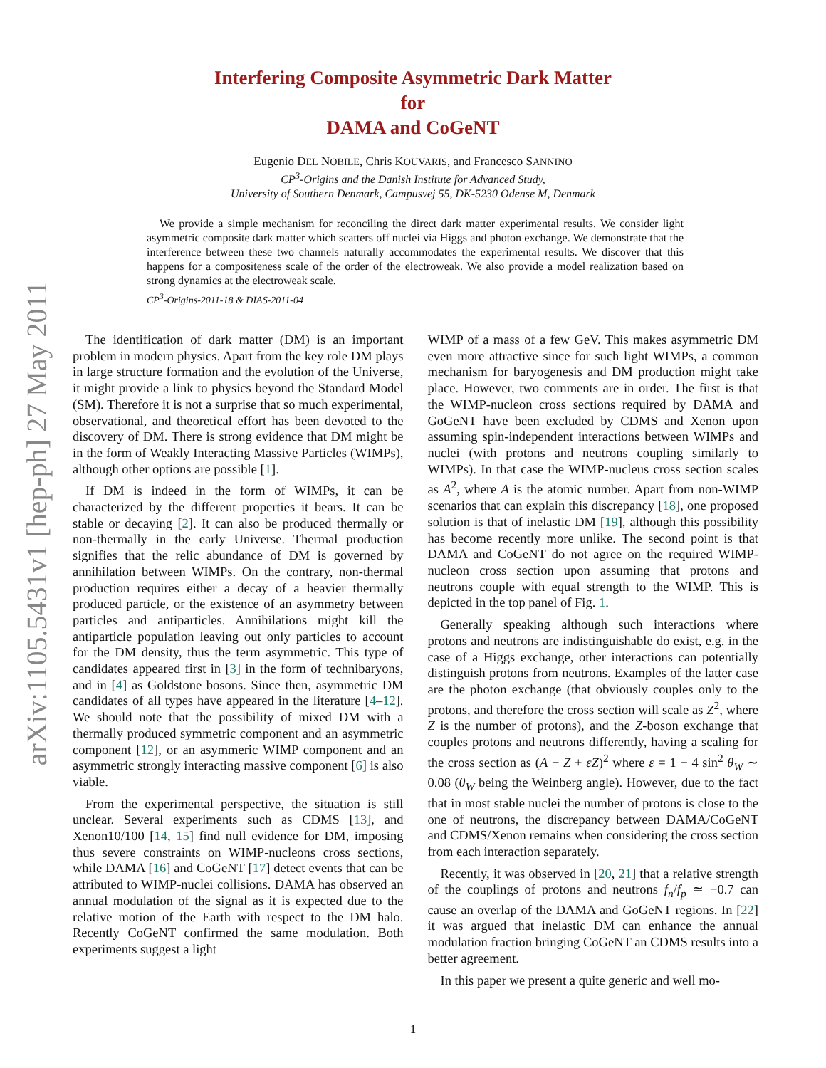arXiv:1105.5431v1 [hep-ph] 27 May 2011
Interfering Composite Asymmetric Dark Matter
for
DAMA and CoGeNT
Eugenio DEL NOBILE, Chris KOUVARIS, and Francesco SANNINO
CP<sup>3</sup>-Origins and the Danish Institute for Advanced Study,
University of Southern Denmark, Campusvej 55, DK-5230 Odense M, Denmark
We provide a simple mechanism for reconciling the direct dark matter experimental results. We consider light asymmetric composite dark matter which scatters off nuclei via Higgs and photon exchange. We demonstrate that the interference between these two channels naturally accommodates the experimental results. We discover that this happens for a compositeness scale of the order of the electroweak. We also provide a model realization based on strong dynamics at the electroweak scale.
CP<sup>3</sup>-Origins-2011-18 & DIAS-2011-04
The identification of dark matter (DM) is an important problem in modern physics. Apart from the key role DM plays in large structure formation and the evolution of the Universe, it might provide a link to physics beyond the Standard Model (SM). Therefore it is not a surprise that so much experimental, observational, and theoretical effort has been devoted to the discovery of DM. There is strong evidence that DM might be in the form of Weakly Interacting Massive Particles (WIMPs), although other options are possible [1].
If DM is indeed in the form of WIMPs, it can be characterized by the different properties it bears. It can be stable or decaying [2]. It can also be produced thermally or non-thermally in the early Universe. Thermal production signifies that the relic abundance of DM is governed by annihilation between WIMPs. On the contrary, non-thermal production requires either a decay of a heavier thermally produced particle, or the existence of an asymmetry between particles and antiparticles. Annihilations might kill the antiparticle population leaving out only particles to account for the DM density, thus the term asymmetric. This type of candidates appeared first in [3] in the form of technibaryons, and in [4] as Goldstone bosons. Since then, asymmetric DM candidates of all types have appeared in the literature [4–12]. We should note that the possibility of mixed DM with a thermally produced symmetric component and an asymmetric component [12], or an asymmeric WIMP component and an asymmetric strongly interacting massive component [6] is also viable.
From the experimental perspective, the situation is still unclear. Several experiments such as CDMS [13], and Xenon10/100 [14, 15] find null evidence for DM, imposing thus severe constraints on WIMP-nucleons cross sections, while DAMA [16] and CoGeNT [17] detect events that can be attributed to WIMP-nuclei collisions. DAMA has observed an annual modulation of the signal as it is expected due to the relative motion of the Earth with respect to the DM halo. Recently CoGeNT confirmed the same modulation. Both experiments suggest a light
WIMP of a mass of a few GeV. This makes asymmetric DM even more attractive since for such light WIMPs, a common mechanism for baryogenesis and DM production might take place. However, two comments are in order. The first is that the WIMP-nucleon cross sections required by DAMA and GoGeNT have been excluded by CDMS and Xenon upon assuming spin-independent interactions between WIMPs and nuclei (with protons and neutrons coupling similarly to WIMPs). In that case the WIMP-nucleus cross section scales as A<sup>2</sup>, where A is the atomic number. Apart from non-WIMP scenarios that can explain this discrepancy [18], one proposed solution is that of inelastic DM [19], although this possibility has become recently more unlike. The second point is that DAMA and CoGeNT do not agree on the required WIMP-nucleon cross section upon assuming that protons and neutrons couple with equal strength to the WIMP. This is depicted in the top panel of Fig. 1.
Generally speaking although such interactions where protons and neutrons are indistinguishable do exist, e.g. in the case of a Higgs exchange, other interactions can potentially distinguish protons from neutrons. Examples of the latter case are the photon exchange (that obviously couples only to the protons, and therefore the cross section will scale as Z<sup>2</sup>, where Z is the number of protons), and the Z-boson exchange that couples protons and neutrons differently, having a scaling for the cross section as (A − Z + εZ)<sup>2</sup> where ε = 1 − 4 sin<sup>2</sup> θ<sub>W</sub> ∼ 0.08 (θ<sub>W</sub> being the Weinberg angle). However, due to the fact that in most stable nuclei the number of protons is close to the one of neutrons, the discrepancy between DAMA/CoGeNT and CDMS/Xenon remains when considering the cross section from each interaction separately.
Recently, it was observed in [20, 21] that a relative strength of the couplings of protons and neutrons f<sub>n</sub>/f<sub>p</sub> ≃ −0.7 can cause an overlap of the DAMA and GoGeNT regions. In [22] it was argued that inelastic DM can enhance the annual modulation fraction bringing CoGeNT an CDMS results into a better agreement.
In this paper we present a quite generic and well mo-
1